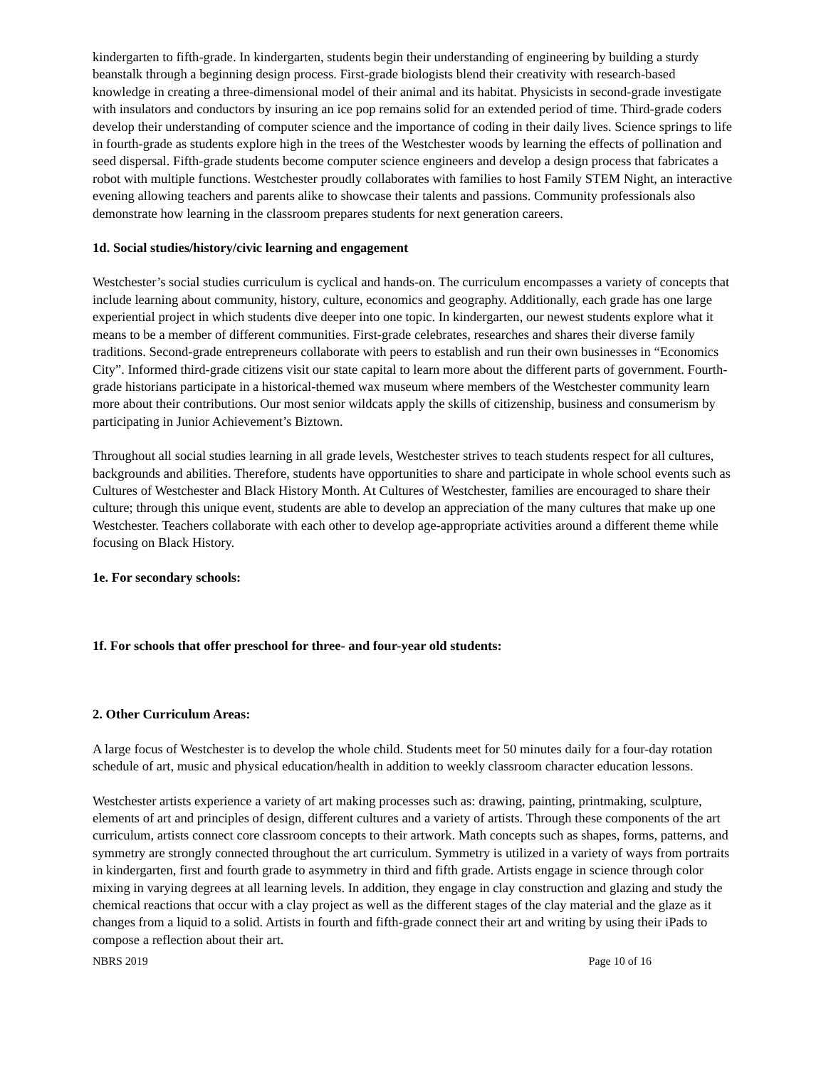kindergarten to fifth-grade. In kindergarten, students begin their understanding of engineering by building a sturdy beanstalk through a beginning design process. First-grade biologists blend their creativity with research-based knowledge in creating a three-dimensional model of their animal and its habitat. Physicists in second-grade investigate with insulators and conductors by insuring an ice pop remains solid for an extended period of time. Third-grade coders develop their understanding of computer science and the importance of coding in their daily lives. Science springs to life in fourth-grade as students explore high in the trees of the Westchester woods by learning the effects of pollination and seed dispersal. Fifth-grade students become computer science engineers and develop a design process that fabricates a robot with multiple functions. Westchester proudly collaborates with families to host Family STEM Night, an interactive evening allowing teachers and parents alike to showcase their talents and passions. Community professionals also demonstrate how learning in the classroom prepares students for next generation careers.
1d. Social studies/history/civic learning and engagement
Westchester’s social studies curriculum is cyclical and hands-on. The curriculum encompasses a variety of concepts that include learning about community, history, culture, economics and geography. Additionally, each grade has one large experiential project in which students dive deeper into one topic. In kindergarten, our newest students explore what it means to be a member of different communities. First-grade celebrates, researches and shares their diverse family traditions. Second-grade entrepreneurs collaborate with peers to establish and run their own businesses in “Economics City”. Informed third-grade citizens visit our state capital to learn more about the different parts of government. Fourth-grade historians participate in a historical-themed wax museum where members of the Westchester community learn more about their contributions. Our most senior wildcats apply the skills of citizenship, business and consumerism by participating in Junior Achievement’s Biztown.
Throughout all social studies learning in all grade levels, Westchester strives to teach students respect for all cultures, backgrounds and abilities. Therefore, students have opportunities to share and participate in whole school events such as Cultures of Westchester and Black History Month. At Cultures of Westchester, families are encouraged to share their culture; through this unique event, students are able to develop an appreciation of the many cultures that make up one Westchester. Teachers collaborate with each other to develop age-appropriate activities around a different theme while focusing on Black History.
1e. For secondary schools:
1f. For schools that offer preschool for three- and four-year old students:
2. Other Curriculum Areas:
A large focus of Westchester is to develop the whole child. Students meet for 50 minutes daily for a four-day rotation schedule of art, music and physical education/health in addition to weekly classroom character education lessons.
Westchester artists experience a variety of art making processes such as: drawing, painting, printmaking, sculpture, elements of art and principles of design, different cultures and a variety of artists. Through these components of the art curriculum, artists connect core classroom concepts to their artwork. Math concepts such as shapes, forms, patterns, and symmetry are strongly connected throughout the art curriculum. Symmetry is utilized in a variety of ways from portraits in kindergarten, first and fourth grade to asymmetry in third and fifth grade. Artists engage in science through color mixing in varying degrees at all learning levels. In addition, they engage in clay construction and glazing and study the chemical reactions that occur with a clay project as well as the different stages of the clay material and the glaze as it changes from a liquid to a solid. Artists in fourth and fifth-grade connect their art and writing by using their iPads to compose a reflection about their art.
NBRS 2019 Page 10 of 16